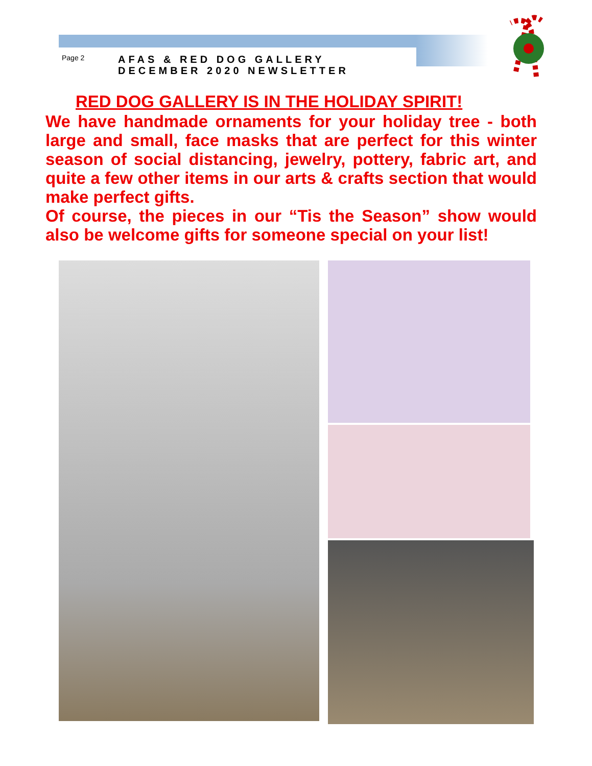Page 2
AFAS & RED DOG GALLERY
DECEMBER 2020 NEWSLETTER
RED DOG GALLERY IS IN THE HOLIDAY SPIRIT!
We have handmade ornaments for your holiday tree - both large and small, face masks that are perfect for this winter season of social distancing, jewelry, pottery, fabric art, and quite a few other items in our arts & crafts section that would make perfect gifts.
Of course, the pieces in our “Tis the Season” show would also be welcome gifts for someone special on your list!